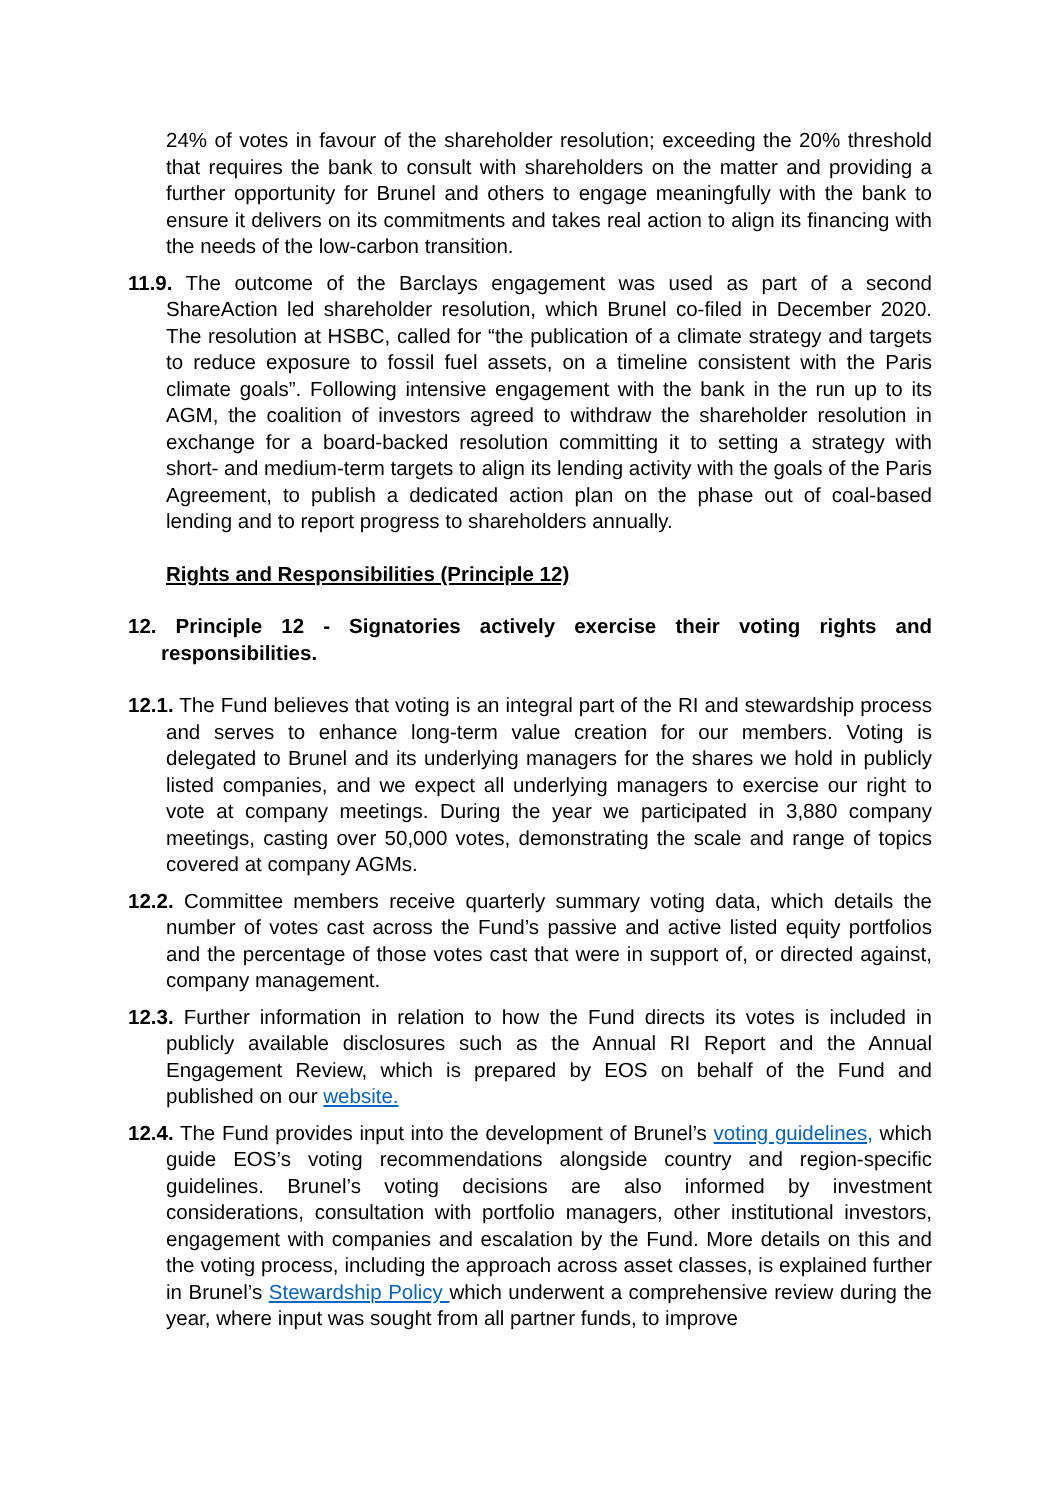24% of votes in favour of the shareholder resolution; exceeding the 20% threshold that requires the bank to consult with shareholders on the matter and providing a further opportunity for Brunel and others to engage meaningfully with the bank to ensure it delivers on its commitments and takes real action to align its financing with the needs of the low-carbon transition.
11.9. The outcome of the Barclays engagement was used as part of a second ShareAction led shareholder resolution, which Brunel co-filed in December 2020. The resolution at HSBC, called for “the publication of a climate strategy and targets to reduce exposure to fossil fuel assets, on a timeline consistent with the Paris climate goals”. Following intensive engagement with the bank in the run up to its AGM, the coalition of investors agreed to withdraw the shareholder resolution in exchange for a board-backed resolution committing it to setting a strategy with short- and medium-term targets to align its lending activity with the goals of the Paris Agreement, to publish a dedicated action plan on the phase out of coal-based lending and to report progress to shareholders annually.
Rights and Responsibilities (Principle 12)
12. Principle 12 - Signatories actively exercise their voting rights and responsibilities.
12.1. The Fund believes that voting is an integral part of the RI and stewardship process and serves to enhance long-term value creation for our members. Voting is delegated to Brunel and its underlying managers for the shares we hold in publicly listed companies, and we expect all underlying managers to exercise our right to vote at company meetings. During the year we participated in 3,880 company meetings, casting over 50,000 votes, demonstrating the scale and range of topics covered at company AGMs.
12.2. Committee members receive quarterly summary voting data, which details the number of votes cast across the Fund’s passive and active listed equity portfolios and the percentage of those votes cast that were in support of, or directed against, company management.
12.3. Further information in relation to how the Fund directs its votes is included in publicly available disclosures such as the Annual RI Report and the Annual Engagement Review, which is prepared by EOS on behalf of the Fund and published on our website.
12.4. The Fund provides input into the development of Brunel’s voting guidelines, which guide EOS’s voting recommendations alongside country and region-specific guidelines. Brunel’s voting decisions are also informed by investment considerations, consultation with portfolio managers, other institutional investors, engagement with companies and escalation by the Fund. More details on this and the voting process, including the approach across asset classes, is explained further in Brunel’s Stewardship Policy which underwent a comprehensive review during the year, where input was sought from all partner funds, to improve